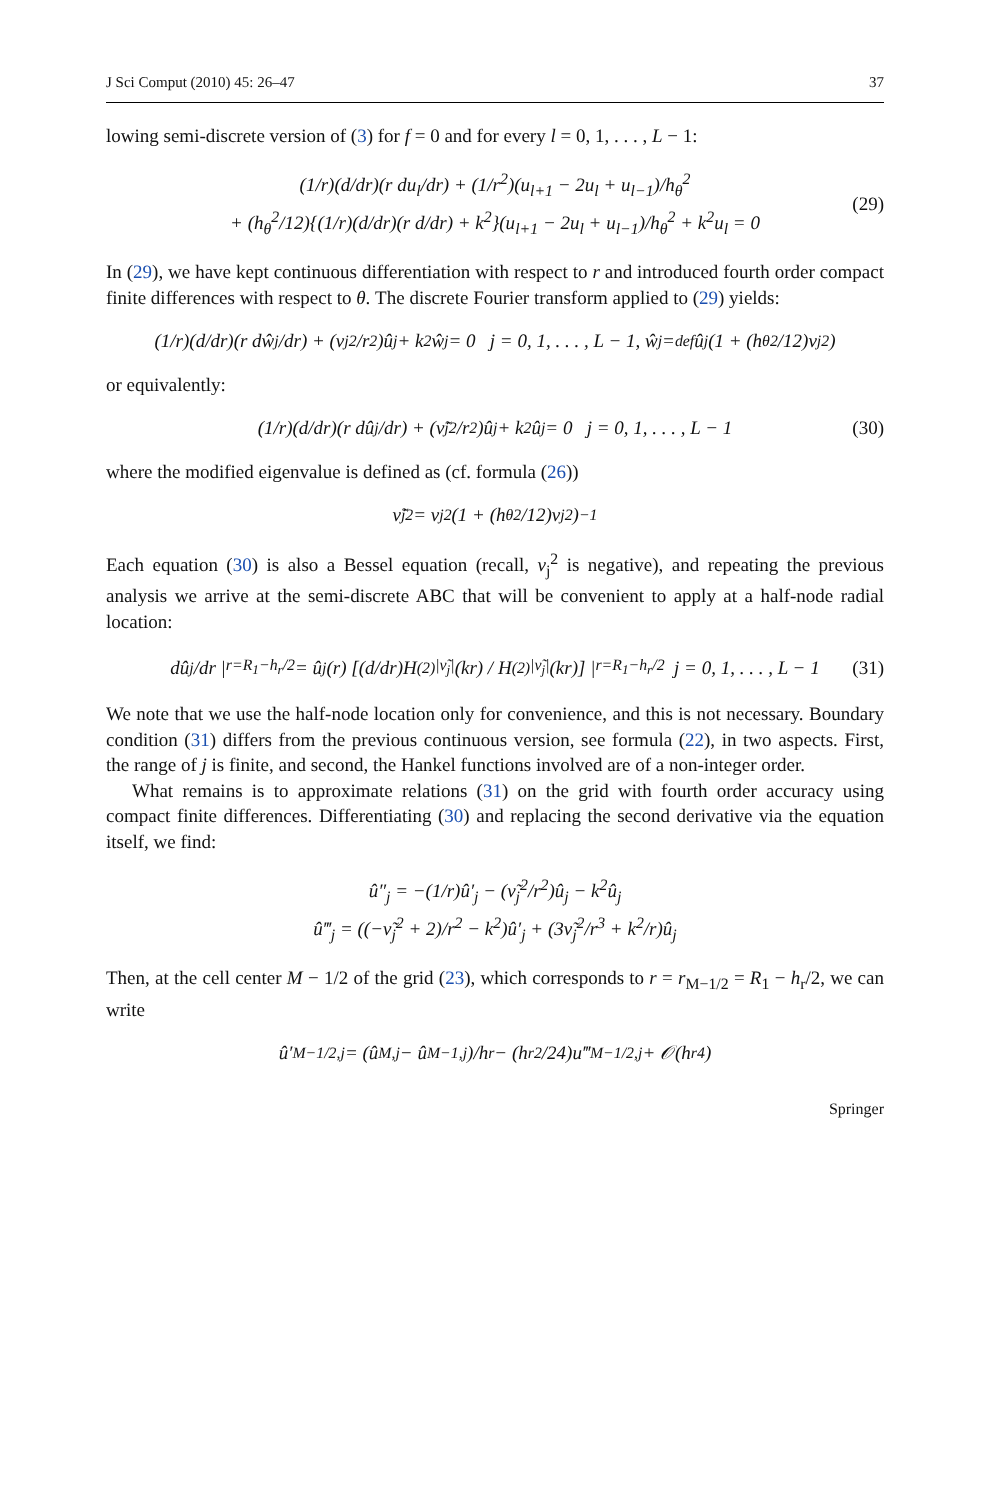J Sci Comput (2010) 45: 26–47 37
lowing semi-discrete version of (3) for f = 0 and for every l = 0, 1, . . . , L − 1:
(1/r)(d/dr)(r du<sub>l</sub>/dr) + (1/r<sup>2</sup>)(u<sub>l+1</sub> − 2u<sub>l</sub> + u<sub>l−1</sub>)/h<sub>θ</sub><sup>2</sup>
+ (h<sub>θ</sub><sup>2</sup>/12){(1/r)(d/dr)(r d/dr) + k<sup>2</sup>}(u<sub>l+1</sub> − 2u<sub>l</sub> + u<sub>l−1</sub>)/h<sub>θ</sub><sup>2</sup> + k<sup>2</sup>u<sub>l</sub> = 0
(29)
In (29), we have kept continuous differentiation with respect to r and introduced fourth order compact finite differences with respect to θ. The discrete Fourier transform applied to (29) yields:
(1/r)(d/dr)(r dŵ<sub>j</sub>/dr) + (ν<sub>j</sub><sup>2</sup>/r<sup>2</sup>)û<sub>j</sub> + k<sup>2</sup>ŵ<sub>j</sub> = 0 j = 0, 1, . . . , L − 1, ŵ<sub>j</sub> =<sup>def</sup> û<sub>j</sub>(1 + (h<sub>θ</sub><sup>2</sup>/12)ν<sub>j</sub><sup>2</sup>)
or equivalently:
(1/r)(d/dr)(r dû<sub>j</sub>/dr) + (ν̃<sub>j</sub><sup>2</sup>/r<sup>2</sup>)û<sub>j</sub> + k<sup>2</sup>û<sub>j</sub> = 0 j = 0, 1, . . . , L − 1 (30)
where the modified eigenvalue is defined as (cf. formula (26))
ν̃<sub>j</sub><sup>2</sup> = ν<sub>j</sub><sup>2</sup>(1 + (h<sub>θ</sub><sup>2</sup>/12)ν<sub>j</sub><sup>2</sup>)<sup>−1</sup>
Each equation (30) is also a Bessel equation (recall, ν<sub>j</sub><sup>2</sup> is negative), and repeating the previous analysis we arrive at the semi-discrete ABC that will be convenient to apply at a half-node radial location:
dû<sub>j</sub>/dr |<sub>r=R<sub>1</sub>−h<sub>r</sub>/2</sub> = û<sub>j</sub>(r) [(d/dr)H<sup>(2)</sup><sub>|ν̃<sub>j</sub>|</sub>(kr) / H<sup>(2)</sup><sub>|ν̃<sub>j</sub>|</sub>(kr)] |<sub>r=R<sub>1</sub>−h<sub>r</sub>/2</sub> j = 0, 1, . . . , L − 1 (31)
We note that we use the half-node location only for convenience, and this is not necessary. Boundary condition (31) differs from the previous continuous version, see formula (22), in two aspects. First, the range of j is finite, and second, the Hankel functions involved are of a non-integer order.
What remains is to approximate relations (31) on the grid with fourth order accuracy using compact finite differences. Differentiating (30) and replacing the second derivative via the equation itself, we find:
û″<sub>j</sub> = −(1/r)û′<sub>j</sub> − (ν̃<sub>j</sub><sup>2</sup>/r<sup>2</sup>)û<sub>j</sub> − k<sup>2</sup>û<sub>j</sub>
û‴<sub>j</sub> = ((−ν̃<sub>j</sub><sup>2</sup> + 2)/r<sup>2</sup> − k<sup>2</sup>)û′<sub>j</sub> + (3ν̃<sub>j</sub><sup>2</sup>/r<sup>3</sup> + k<sup>2</sup>/r)û<sub>j</sub>
Then, at the cell center M − 1/2 of the grid (23), which corresponds to r = r<sub>M−1/2</sub> = R<sub>1</sub> − h<sub>r</sub>/2, we can write
û′<sub>M−1/2,j</sub> = (û<sub>M,j</sub> − û<sub>M−1,j</sub>)/h<sub>r</sub> − (h<sub>r</sub><sup>2</sup>/24)u‴<sub>M−1/2,j</sub> + 𝒪(h<sub>r</sub><sup>4</sup>)
Springer